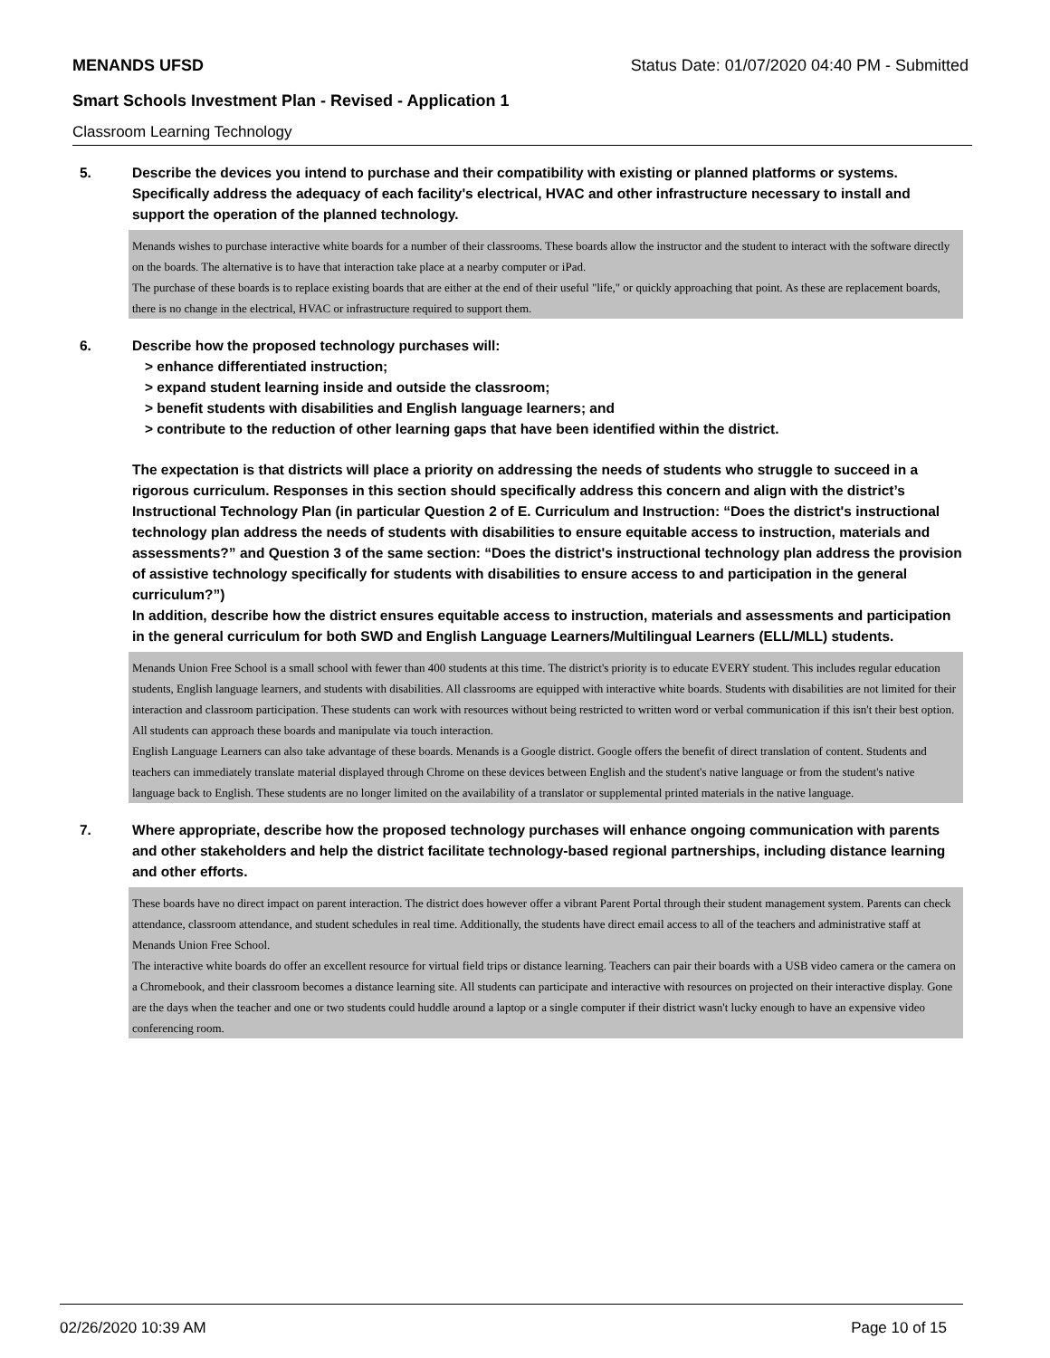MENANDS UFSD Status Date: 01/07/2020 04:40 PM - Submitted
Smart Schools Investment Plan - Revised - Application 1
Classroom Learning Technology
5. Describe the devices you intend to purchase and their compatibility with existing or planned platforms or systems. Specifically address the adequacy of each facility's electrical, HVAC and other infrastructure necessary to install and support the operation of the planned technology.
Menands wishes to purchase interactive white boards for a number of their classrooms. These boards allow the instructor and the student to interact with the software directly on the boards. The alternative is to have that interaction take place at a nearby computer or iPad.
The purchase of these boards is to replace existing boards that are either at the end of their useful "life," or quickly approaching that point. As these are replacement boards, there is no change in the electrical, HVAC or infrastructure required to support them.
6. Describe how the proposed technology purchases will:
> enhance differentiated instruction;
> expand student learning inside and outside the classroom;
> benefit students with disabilities and English language learners; and
> contribute to the reduction of other learning gaps that have been identified within the district.
The expectation is that districts will place a priority on addressing the needs of students who struggle to succeed in a rigorous curriculum. Responses in this section should specifically address this concern and align with the district’s Instructional Technology Plan (in particular Question 2 of E. Curriculum and Instruction: “Does the district's instructional technology plan address the needs of students with disabilities to ensure equitable access to instruction, materials and assessments?” and Question 3 of the same section: “Does the district's instructional technology plan address the provision of assistive technology specifically for students with disabilities to ensure access to and participation in the general curriculum?”)
In addition, describe how the district ensures equitable access to instruction, materials and assessments and participation in the general curriculum for both SWD and English Language Learners/Multilingual Learners (ELL/MLL) students.
Menands Union Free School is a small school with fewer than 400 students at this time. The district's priority is to educate EVERY student. This includes regular education students, English language learners, and students with disabilities. All classrooms are equipped with interactive white boards. Students with disabilities are not limited for their interaction and classroom participation. These students can work with resources without being restricted to written word or verbal communication if this isn't their best option. All students can approach these boards and manipulate via touch interaction.
English Language Learners can also take advantage of these boards. Menands is a Google district. Google offers the benefit of direct translation of content. Students and teachers can immediately translate material displayed through Chrome on these devices between English and the student's native language or from the student's native language back to English. These students are no longer limited on the availability of a translator or supplemental printed materials in the native language.
7. Where appropriate, describe how the proposed technology purchases will enhance ongoing communication with parents and other stakeholders and help the district facilitate technology-based regional partnerships, including distance learning and other efforts.
These boards have no direct impact on parent interaction. The district does however offer a vibrant Parent Portal through their student management system. Parents can check attendance, classroom attendance, and student schedules in real time. Additionally, the students have direct email access to all of the teachers and administrative staff at Menands Union Free School.
The interactive white boards do offer an excellent resource for virtual field trips or distance learning. Teachers can pair their boards with a USB video camera or the camera on a Chromebook, and their classroom becomes a distance learning site. All students can participate and interactive with resources on projected on their interactive display. Gone are the days when the teacher and one or two students could huddle around a laptop or a single computer if their district wasn't lucky enough to have an expensive video conferencing room.
02/26/2020 10:39 AM Page 10 of 15